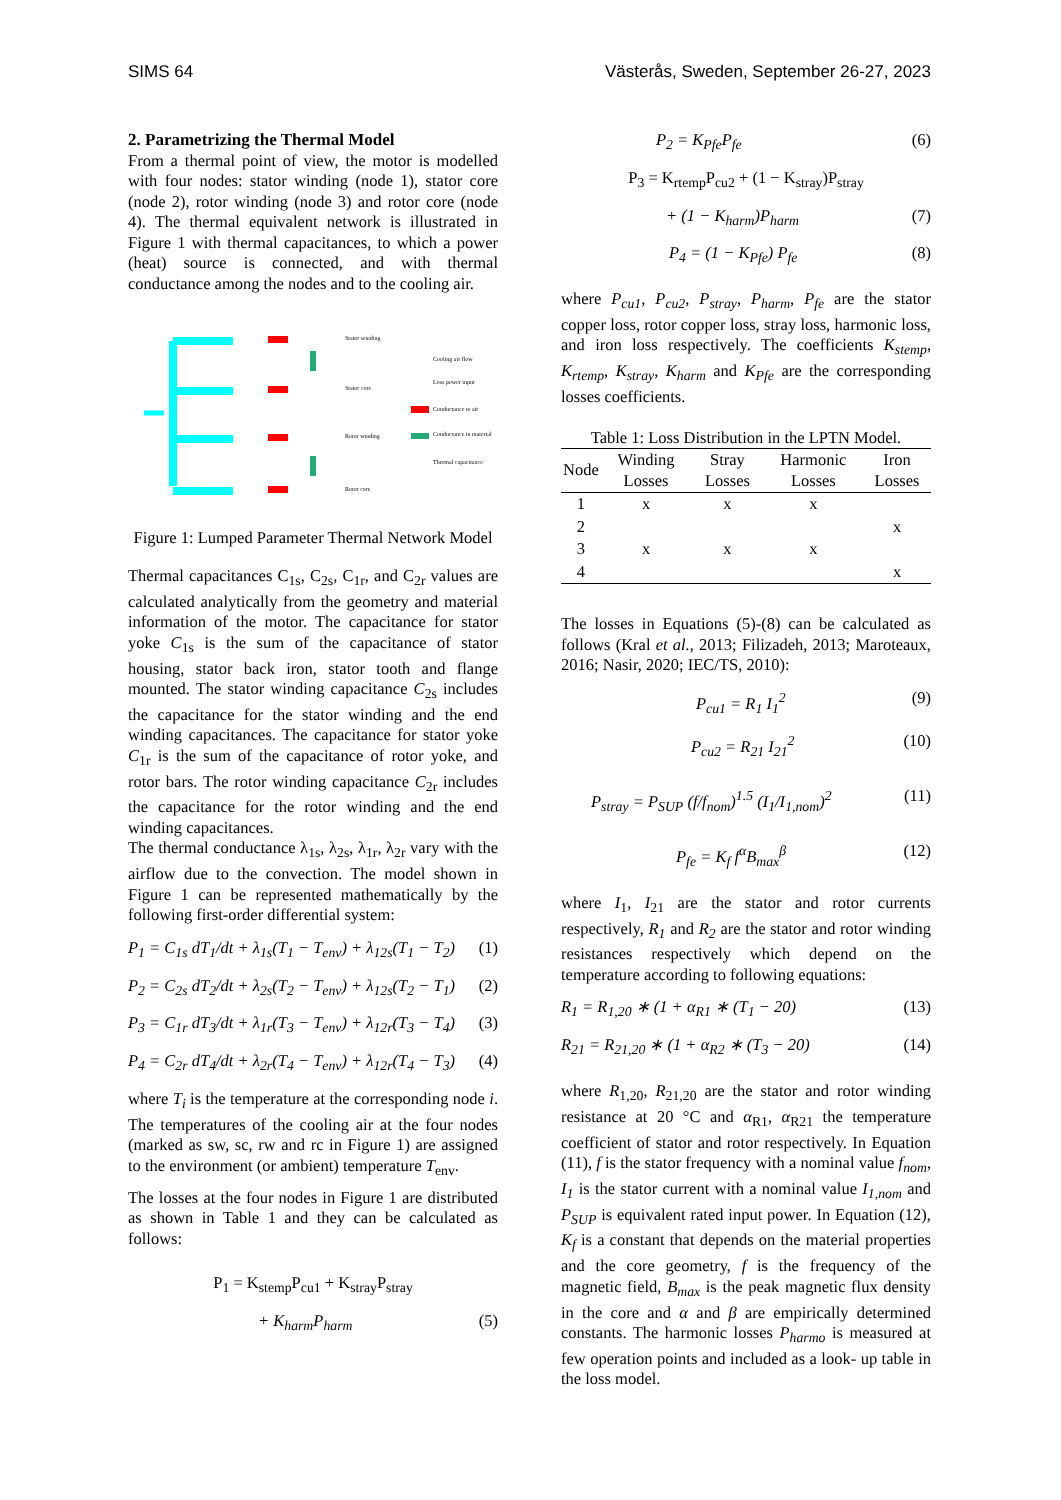SIMS 64 Västerås, Sweden, September 26-27, 2023
2. Parametrizing the Thermal Model
From a thermal point of view, the motor is modelled with four nodes: stator winding (node 1), stator core (node 2), rotor winding (node 3) and rotor core (node 4). The thermal equivalent network is illustrated in Figure 1 with thermal capacitances, to which a power (heat) source is connected, and with thermal conductance among the nodes and to the cooling air.
Stator winding
Stator core
Rotor winding
Rotor core
Cooling air flow
Loss power input
Conductance to air
Conductance in material
Thermal capacitance
Figure 1: Lumped Parameter Thermal Network Model
Thermal capacitances C<sub>1s</sub>, C<sub>2s</sub>, C<sub>1r</sub>, and C<sub>2r</sub> values are calculated analytically from the geometry and material information of the motor. The capacitance for stator yoke C<sub>1s</sub> is the sum of the capacitance of stator housing, stator back iron, stator tooth and flange mounted. The stator winding capacitance C<sub>2s</sub> includes the capacitance for the stator winding and the end winding capacitances. The capacitance for stator yoke C<sub>1r</sub> is the sum of the capacitance of rotor yoke, and rotor bars. The rotor winding capacitance C<sub>2r</sub> includes the capacitance for the rotor winding and the end winding capacitances.
The thermal conductance λ<sub>1s</sub>, λ<sub>2s</sub>, λ<sub>1r</sub>, λ<sub>2r</sub> vary with the airflow due to the convection. The model shown in Figure 1 can be represented mathematically by the following first-order differential system:
P<sub>1</sub> = C<sub>1s</sub> dT<sub>1</sub>/dt + λ<sub>1s</sub>(T<sub>1</sub> − T<sub>env</sub>) + λ<sub>12s</sub>(T<sub>1</sub> − T<sub>2</sub>) (1)
P<sub>2</sub> = C<sub>2s</sub> dT<sub>2</sub>/dt + λ<sub>2s</sub>(T<sub>2</sub> − T<sub>env</sub>) + λ<sub>12s</sub>(T<sub>2</sub> − T<sub>1</sub>) (2)
P<sub>3</sub> = C<sub>1r</sub> dT<sub>3</sub>/dt + λ<sub>1r</sub>(T<sub>3</sub> − T<sub>env</sub>) + λ<sub>12r</sub>(T<sub>3</sub> − T<sub>4</sub>) (3)
P<sub>4</sub> = C<sub>2r</sub> dT<sub>4</sub>/dt + λ<sub>2r</sub>(T<sub>4</sub> − T<sub>env</sub>) + λ<sub>12r</sub>(T<sub>4</sub> − T<sub>3</sub>) (4)
where T<sub>i</sub> is the temperature at the corresponding node i. The temperatures of the cooling air at the four nodes (marked as sw, sc, rw and rc in Figure 1) are assigned to the environment (or ambient) temperature T<sub>env</sub>.
The losses at the four nodes in Figure 1 are distributed as shown in Table 1 and they can be calculated as follows:
P<sub>1</sub> = K<sub>stemp</sub>P<sub>cu1</sub> + K<sub>stray</sub>P<sub>stray</sub>
+ K<sub>harm</sub>P<sub>harm</sub> (5)
P<sub>2</sub> = K<sub>Pfe</sub>P<sub>fe</sub> (6)
P<sub>3</sub> = K<sub>rtemp</sub>P<sub>cu2</sub> + (1 − K<sub>stray</sub>)P<sub>stray</sub>
+ (1 − K<sub>harm</sub>)P<sub>harm</sub> (7)
P<sub>4</sub> = (1 − K<sub>Pfe</sub>) P<sub>fe</sub> (8)
where P<sub>cu1</sub>, P<sub>cu2</sub>, P<sub>stray</sub>, P<sub>harm</sub>, P<sub>fe</sub> are the stator copper loss, rotor copper loss, stray loss, harmonic loss, and iron loss respectively. The coefficients K<sub>stemp</sub>, K<sub>rtemp</sub>, K<sub>stray</sub>, K<sub>harm</sub> and K<sub>Pfe</sub> are the corresponding losses coefficients.
Table 1: Loss Distribution in the LPTN Model.
| Node | Winding Losses | Stray Losses | Harmonic Losses | Iron Losses |
| --- | --- | --- | --- | --- |
| 1 | x | x | x | |
| 2 | | | | x |
| 3 | x | x | x | |
| 4 | | | | x |
The losses in Equations (5)-(8) can be calculated as follows (Kral et al., 2013; Filizadeh, 2013; Maroteaux, 2016; Nasir, 2020; IEC/TS, 2010):
P<sub>cu1</sub> = R<sub>1</sub> I<sub>1</sub><sup>2</sup> (9)
P<sub>cu2</sub> = R<sub>21</sub> I<sub>21</sub><sup>2</sup> (10)
P<sub>stray</sub> = P<sub>SUP</sub> (f/f<sub>nom</sub>)<sup>1.5</sup> (I<sub>1</sub>/I<sub>1,nom</sub>)<sup>2</sup> (11)
P<sub>fe</sub> = K<sub>f</sub> f<sup>α</sup>B<sub>max</sub><sup>β</sup> (12)
where I<sub>1</sub>, I<sub>21</sub> are the stator and rotor currents respectively, R<sub>1</sub> and R<sub>2</sub> are the stator and rotor winding resistances respectively which depend on the temperature according to following equations:
R<sub>1</sub> = R<sub>1,20</sub> ∗ (1 + α<sub>R1</sub> ∗ (T<sub>1</sub> − 20) (13)
R<sub>21</sub> = R<sub>21,20</sub> ∗ (1 + α<sub>R2</sub> ∗ (T<sub>3</sub> − 20) (14)
where R<sub>1,20</sub>, R<sub>21,20</sub> are the stator and rotor winding resistance at 20 °C and α<sub>R1</sub>, α<sub>R21</sub> the temperature coefficient of stator and rotor respectively. In Equation (11), f is the stator frequency with a nominal value f<sub>nom</sub>, I<sub>1</sub> is the stator current with a nominal value I<sub>1,nom</sub> and P<sub>SUP</sub> is equivalent rated input power. In Equation (12), K<sub>f</sub> is a constant that depends on the material properties and the core geometry, f is the frequency of the magnetic field, B<sub>max</sub> is the peak magnetic flux density in the core and α and β are empirically determined constants. The harmonic losses P<sub>harmo</sub> is measured at few operation points and included as a look- up table in the loss model.